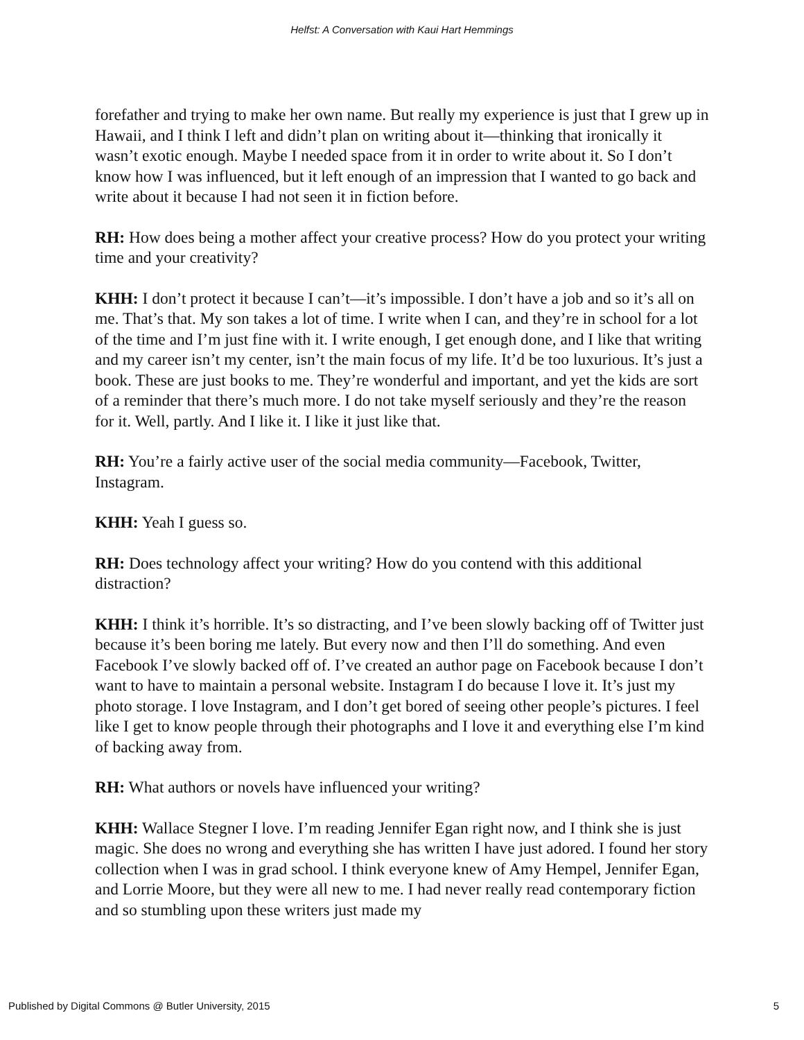Helfst: A Conversation with Kaui Hart Hemmings
forefather and trying to make her own name. But really my experience is just that I grew up in Hawaii, and I think I left and didn’t plan on writing about it—thinking that ironically it wasn’t exotic enough. Maybe I needed space from it in order to write about it. So I don’t know how I was influenced, but it left enough of an impression that I wanted to go back and write about it because I had not seen it in fiction before.
RH: How does being a mother affect your creative process? How do you protect your writing time and your creativity?
KHH: I don’t protect it because I can’t—it’s impossible. I don’t have a job and so it’s all on me. That’s that. My son takes a lot of time. I write when I can, and they’re in school for a lot of the time and I’m just fine with it. I write enough, I get enough done, and I like that writing and my career isn’t my center, isn’t the main focus of my life. It’d be too luxurious. It’s just a book. These are just books to me. They’re wonderful and important, and yet the kids are sort of a reminder that there’s much more. I do not take myself seriously and they’re the reason for it. Well, partly. And I like it. I like it just like that.
RH: You’re a fairly active user of the social media community—Facebook, Twitter, Instagram.
KHH: Yeah I guess so.
RH: Does technology affect your writing? How do you contend with this additional distraction?
KHH: I think it’s horrible. It’s so distracting, and I’ve been slowly backing off of Twitter just because it’s been boring me lately. But every now and then I’ll do something. And even Facebook I’ve slowly backed off of. I’ve created an author page on Facebook because I don’t want to have to maintain a personal website. Instagram I do because I love it. It’s just my photo storage. I love Instagram, and I don’t get bored of seeing other people’s pictures. I feel like I get to know people through their photographs and I love it and everything else I’m kind of backing away from.
RH: What authors or novels have influenced your writing?
KHH: Wallace Stegner I love. I’m reading Jennifer Egan right now, and I think she is just magic. She does no wrong and everything she has written I have just adored. I found her story collection when I was in grad school. I think everyone knew of Amy Hempel, Jennifer Egan, and Lorrie Moore, but they were all new to me. I had never really read contemporary fiction and so stumbling upon these writers just made my
Published by Digital Commons @ Butler University, 2015 5